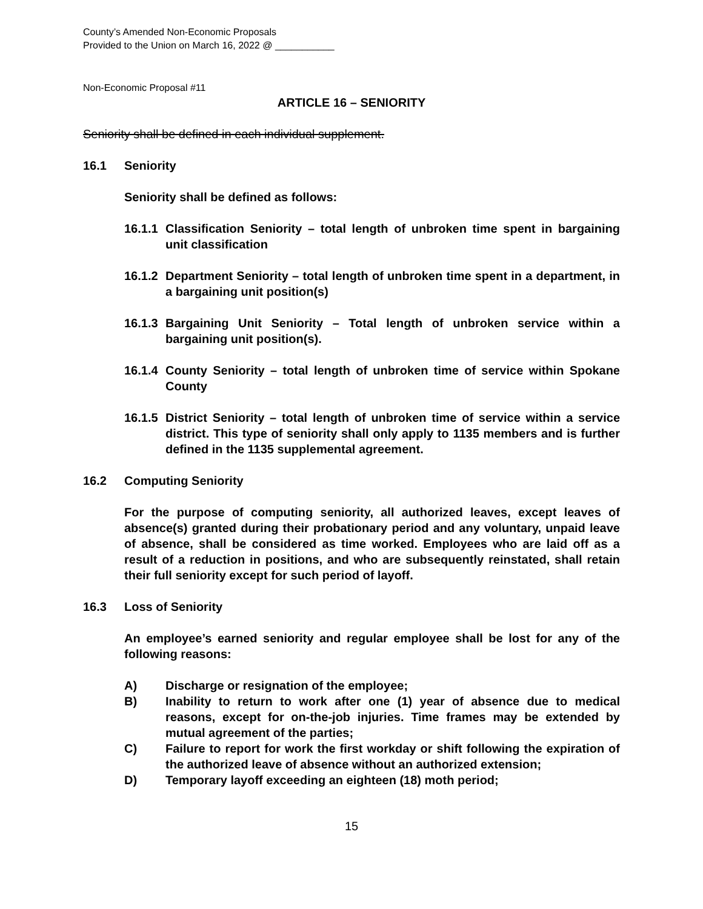County’s Amended Non-Economic Proposals
Provided to the Union on March 16, 2022 @ ___________
Non-Economic Proposal #11
ARTICLE 16 – SENIORITY
Seniority shall be defined in each individual supplement.
16.1 Seniority
Seniority shall be defined as follows:
16.1.1 Classification Seniority – total length of unbroken time spent in bargaining unit classification
16.1.2 Department Seniority – total length of unbroken time spent in a department, in a bargaining unit position(s)
16.1.3 Bargaining Unit Seniority – Total length of unbroken service within a bargaining unit position(s).
16.1.4 County Seniority – total length of unbroken time of service within Spokane County
16.1.5 District Seniority – total length of unbroken time of service within a service district. This type of seniority shall only apply to 1135 members and is further defined in the 1135 supplemental agreement.
16.2 Computing Seniority
For the purpose of computing seniority, all authorized leaves, except leaves of absence(s) granted during their probationary period and any voluntary, unpaid leave of absence, shall be considered as time worked. Employees who are laid off as a result of a reduction in positions, and who are subsequently reinstated, shall retain their full seniority except for such period of layoff.
16.3 Loss of Seniority
An employee’s earned seniority and regular employee shall be lost for any of the following reasons:
A) Discharge or resignation of the employee;
B) Inability to return to work after one (1) year of absence due to medical reasons, except for on-the-job injuries. Time frames may be extended by mutual agreement of the parties;
C) Failure to report for work the first workday or shift following the expiration of the authorized leave of absence without an authorized extension;
D) Temporary layoff exceeding an eighteen (18) moth period;
15